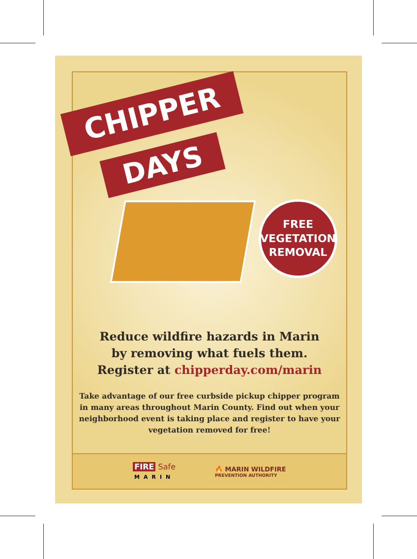CHIPPER
DAYS
FREE
VEGETATION
REMOVAL
Reduce wildfire hazards in Marin
by removing what fuels them.
Register at chipperday.com/marin
Take advantage of our free curbside pickup chipper program in many areas throughout Marin County. Find out when your neighborhood event is taking place and register to have your vegetation removed for free!
FIRE Safe
MARIN
🔥 MARIN WILDFIRE
PREVENTION AUTHORITY